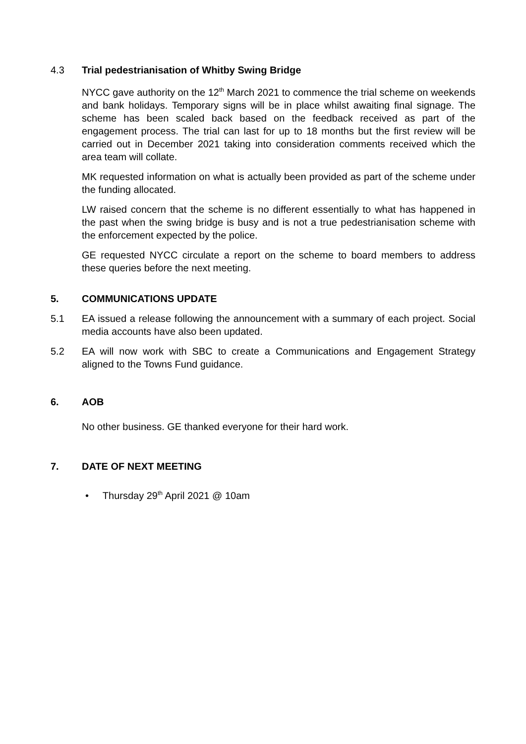4.3 Trial pedestrianisation of Whitby Swing Bridge
NYCC gave authority on the 12<sup>th</sup> March 2021 to commence the trial scheme on weekends and bank holidays. Temporary signs will be in place whilst awaiting final signage. The scheme has been scaled back based on the feedback received as part of the engagement process. The trial can last for up to 18 months but the first review will be carried out in December 2021 taking into consideration comments received which the area team will collate.
MK requested information on what is actually been provided as part of the scheme under the funding allocated.
LW raised concern that the scheme is no different essentially to what has happened in the past when the swing bridge is busy and is not a true pedestrianisation scheme with the enforcement expected by the police.
GE requested NYCC circulate a report on the scheme to board members to address these queries before the next meeting.
5. COMMUNICATIONS UPDATE
5.1 EA issued a release following the announcement with a summary of each project. Social media accounts have also been updated.
5.2 EA will now work with SBC to create a Communications and Engagement Strategy aligned to the Towns Fund guidance.
6. AOB
No other business. GE thanked everyone for their hard work.
7. DATE OF NEXT MEETING
• Thursday 29<sup>th</sup> April 2021 @ 10am